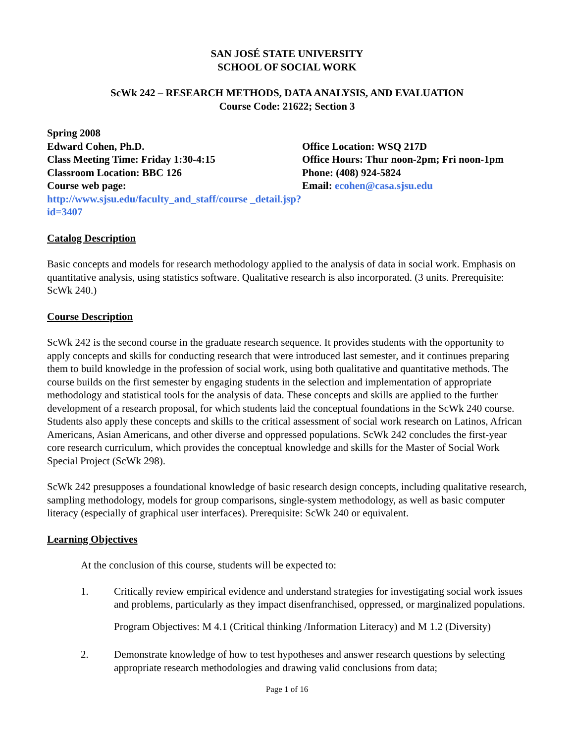SAN JOSÉ STATE UNIVERSITY
SCHOOL OF SOCIAL WORK
ScWk 242 – RESEARCH METHODS, DATA ANALYSIS, AND EVALUATION
Course Code: 21622; Section 3
Spring 2008
Edward Cohen, Ph.D.
Class Meeting Time: Friday 1:30-4:15
Classroom Location: BBC 126
Course web page:
http://www.sjsu.edu/faculty_and_staff/course _detail.jsp?id=3407
Office Location: WSQ 217D
Office Hours: Thur noon-2pm; Fri noon-1pm
Phone: (408) 924-5824
Email: ecohen@casa.sjsu.edu
Catalog Description
Basic concepts and models for research methodology applied to the analysis of data in social work. Emphasis on quantitative analysis, using statistics software. Qualitative research is also incorporated. (3 units. Prerequisite: ScWk 240.)
Course Description
ScWk 242 is the second course in the graduate research sequence. It provides students with the opportunity to apply concepts and skills for conducting research that were introduced last semester, and it continues preparing them to build knowledge in the profession of social work, using both qualitative and quantitative methods. The course builds on the first semester by engaging students in the selection and implementation of appropriate methodology and statistical tools for the analysis of data. These concepts and skills are applied to the further development of a research proposal, for which students laid the conceptual foundations in the ScWk 240 course. Students also apply these concepts and skills to the critical assessment of social work research on Latinos, African Americans, Asian Americans, and other diverse and oppressed populations. ScWk 242 concludes the first-year core research curriculum, which provides the conceptual knowledge and skills for the Master of Social Work Special Project (ScWk 298).
ScWk 242 presupposes a foundational knowledge of basic research design concepts, including qualitative research, sampling methodology, models for group comparisons, single-system methodology, as well as basic computer literacy (especially of graphical user interfaces). Prerequisite: ScWk 240 or equivalent.
Learning Objectives
At the conclusion of this course, students will be expected to:
1. Critically review empirical evidence and understand strategies for investigating social work issues and problems, particularly as they impact disenfranchised, oppressed, or marginalized populations.
Program Objectives: M 4.1 (Critical thinking /Information Literacy) and M 1.2 (Diversity)
2. Demonstrate knowledge of how to test hypotheses and answer research questions by selecting appropriate research methodologies and drawing valid conclusions from data;
Page 1 of 16